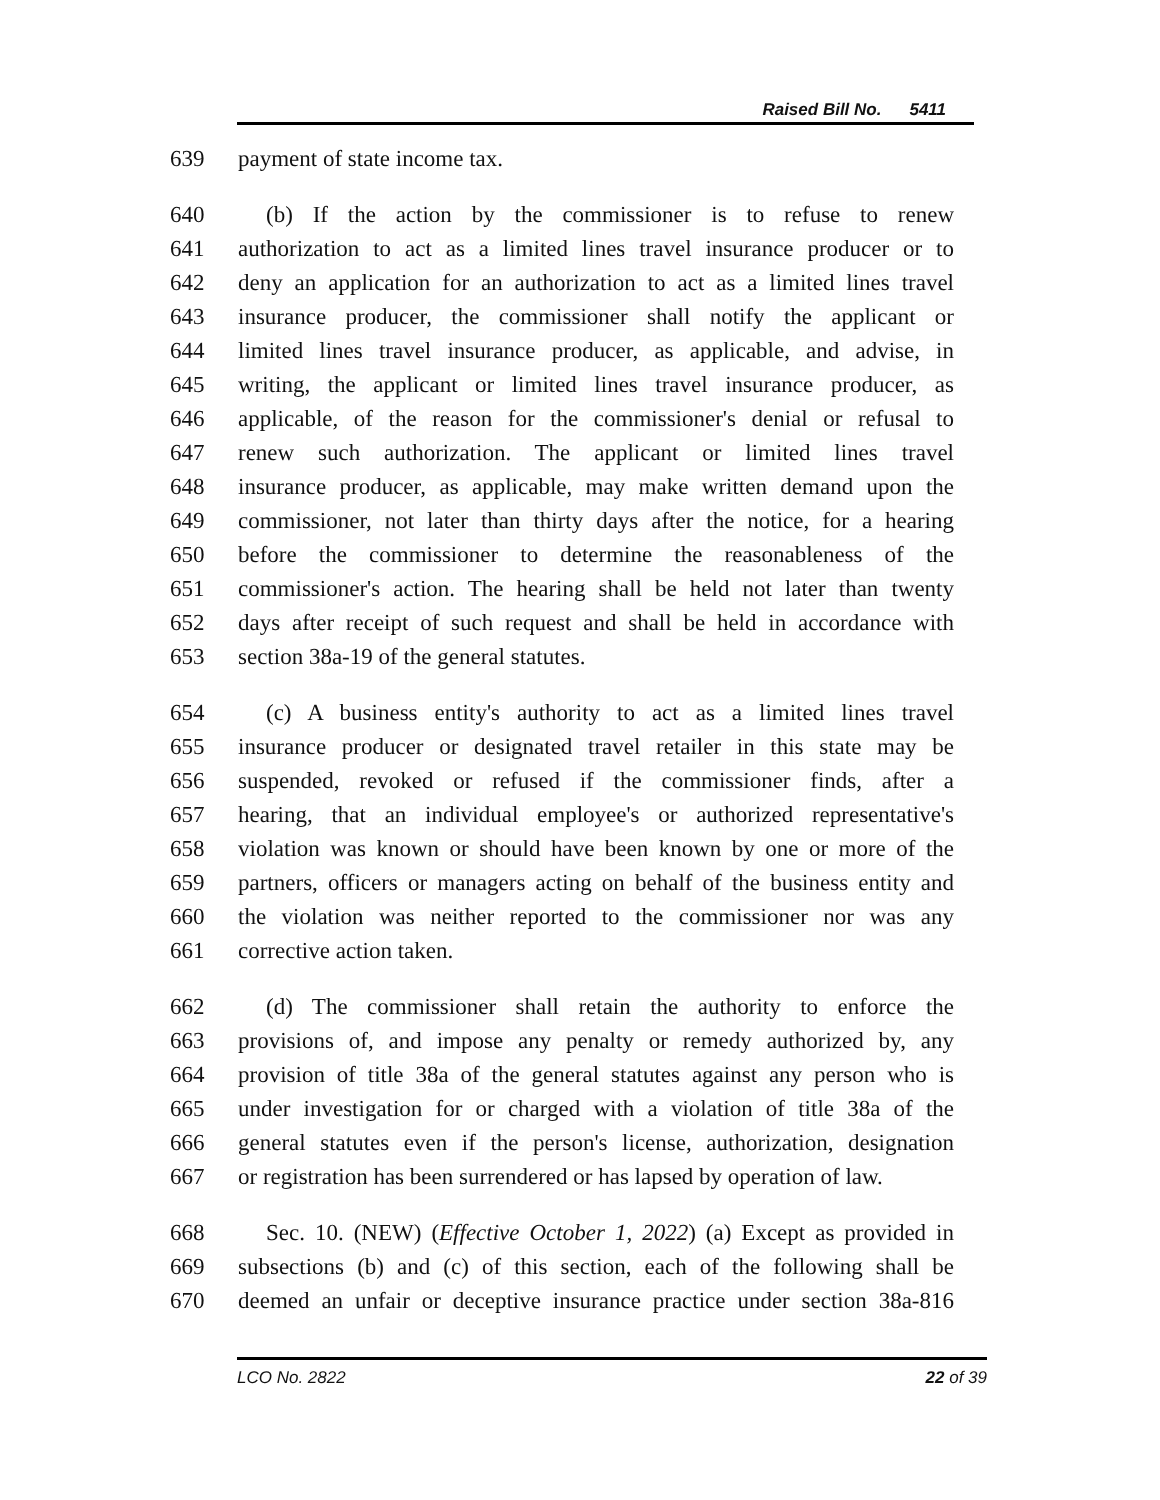Raised Bill No. 5411
639 payment of state income tax.
640 (b) If the action by the commissioner is to refuse to renew
641 authorization to act as a limited lines travel insurance producer or to
642 deny an application for an authorization to act as a limited lines travel
643 insurance producer, the commissioner shall notify the applicant or
644 limited lines travel insurance producer, as applicable, and advise, in
645 writing, the applicant or limited lines travel insurance producer, as
646 applicable, of the reason for the commissioner's denial or refusal to
647 renew such authorization. The applicant or limited lines travel
648 insurance producer, as applicable, may make written demand upon the
649 commissioner, not later than thirty days after the notice, for a hearing
650 before the commissioner to determine the reasonableness of the
651 commissioner's action. The hearing shall be held not later than twenty
652 days after receipt of such request and shall be held in accordance with
653 section 38a-19 of the general statutes.
654 (c) A business entity's authority to act as a limited lines travel
655 insurance producer or designated travel retailer in this state may be
656 suspended, revoked or refused if the commissioner finds, after a
657 hearing, that an individual employee's or authorized representative's
658 violation was known or should have been known by one or more of the
659 partners, officers or managers acting on behalf of the business entity and
660 the violation was neither reported to the commissioner nor was any
661 corrective action taken.
662 (d) The commissioner shall retain the authority to enforce the
663 provisions of, and impose any penalty or remedy authorized by, any
664 provision of title 38a of the general statutes against any person who is
665 under investigation for or charged with a violation of title 38a of the
666 general statutes even if the person's license, authorization, designation
667 or registration has been surrendered or has lapsed by operation of law.
668 Sec. 10. (NEW) (Effective October 1, 2022) (a) Except as provided in
669 subsections (b) and (c) of this section, each of the following shall be
670 deemed an unfair or deceptive insurance practice under section 38a-816
LCO No. 2822 22 of 39